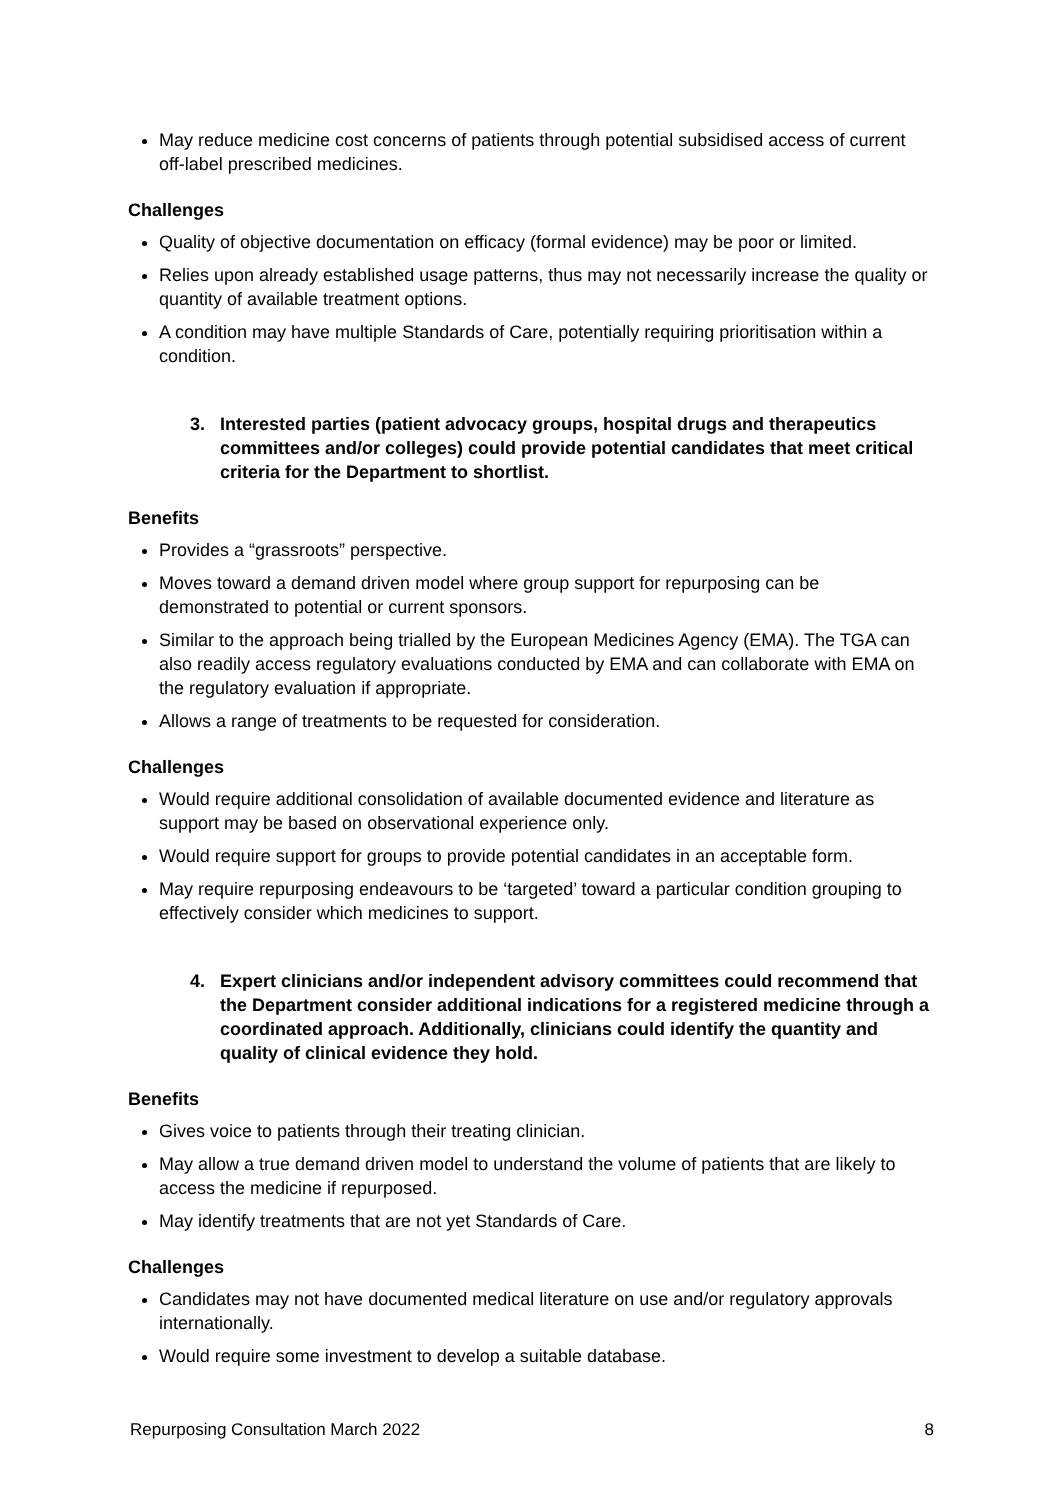May reduce medicine cost concerns of patients through potential subsidised access of current off-label prescribed medicines.
Challenges
Quality of objective documentation on efficacy (formal evidence) may be poor or limited.
Relies upon already established usage patterns, thus may not necessarily increase the quality or quantity of available treatment options.
A condition may have multiple Standards of Care, potentially requiring prioritisation within a condition.
3. Interested parties (patient advocacy groups, hospital drugs and therapeutics committees and/or colleges) could provide potential candidates that meet critical criteria for the Department to shortlist.
Benefits
Provides a “grassroots” perspective.
Moves toward a demand driven model where group support for repurposing can be demonstrated to potential or current sponsors.
Similar to the approach being trialled by the European Medicines Agency (EMA). The TGA can also readily access regulatory evaluations conducted by EMA and can collaborate with EMA on the regulatory evaluation if appropriate.
Allows a range of treatments to be requested for consideration.
Challenges
Would require additional consolidation of available documented evidence and literature as support may be based on observational experience only.
Would require support for groups to provide potential candidates in an acceptable form.
May require repurposing endeavours to be ‘targeted’ toward a particular condition grouping to effectively consider which medicines to support.
4. Expert clinicians and/or independent advisory committees could recommend that the Department consider additional indications for a registered medicine through a coordinated approach. Additionally, clinicians could identify the quantity and quality of clinical evidence they hold.
Benefits
Gives voice to patients through their treating clinician.
May allow a true demand driven model to understand the volume of patients that are likely to access the medicine if repurposed.
May identify treatments that are not yet Standards of Care.
Challenges
Candidates may not have documented medical literature on use and/or regulatory approvals internationally.
Would require some investment to develop a suitable database.
Repurposing Consultation March 2022 8